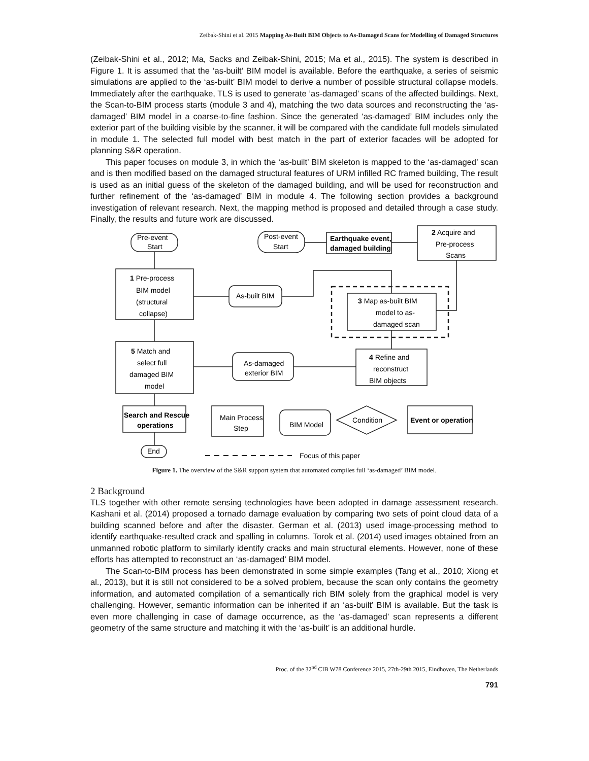Zeibak-Shini et al. 2015 Mapping As-Built BIM Objects to As-Damaged Scans for Modelling of Damaged Structures
(Zeibak-Shini et al., 2012; Ma, Sacks and Zeibak-Shini, 2015; Ma et al., 2015). The system is described in Figure 1. It is assumed that the ‘as-built’ BIM model is available. Before the earthquake, a series of seismic simulations are applied to the ‘as-built’ BIM model to derive a number of possible structural collapse models. Immediately after the earthquake, TLS is used to generate ’as-damaged’ scans of the affected buildings. Next, the Scan-to-BIM process starts (module 3 and 4), matching the two data sources and reconstructing the ‘as-damaged’ BIM model in a coarse-to-fine fashion. Since the generated ‘as-damaged’ BIM includes only the exterior part of the building visible by the scanner, it will be compared with the candidate full models simulated in module 1. The selected full model with best match in the part of exterior facades will be adopted for planning S&R operation.
This paper focuses on module 3, in which the ‘as-built’ BIM skeleton is mapped to the ‘as-damaged’ scan and is then modified based on the damaged structural features of URM infilled RC framed building, The result is used as an initial guess of the skeleton of the damaged building, and will be used for reconstruction and further refinement of the ‘as-damaged’ BIM in module 4. The following section provides a background investigation of relevant research. Next, the mapping method is proposed and detailed through a case study. Finally, the results and future work are discussed.
Pre-event
Start
Post-event
Start
Earthquake event,
damaged building
2 Acquire and
Pre-process
Scans
1 Pre-process
BIM model
(structural
collapse)
As-built BIM
3 Map as-built BIM
model to as-
damaged scan
5 Match and
select full
damaged BIM
model
As-damaged
exterior BIM
4 Refine and
reconstruct
BIM objects
Search and Rescue
operations
End
Main Process
Step
BIM Model
Condition
Event or operation
Focus of this paper
Figure 1. The overview of the S&R support system that automated compiles full ‘as-damaged’ BIM model.
2 Background
TLS together with other remote sensing technologies have been adopted in damage assessment research. Kashani et al. (2014) proposed a tornado damage evaluation by comparing two sets of point cloud data of a building scanned before and after the disaster. German et al. (2013) used image-processing method to identify earthquake-resulted crack and spalling in columns. Torok et al. (2014) used images obtained from an unmanned robotic platform to similarly identify cracks and main structural elements. However, none of these efforts has attempted to reconstruct an ‘as-damaged’ BIM model.
The Scan-to-BIM process has been demonstrated in some simple examples (Tang et al., 2010; Xiong et al., 2013), but it is still not considered to be a solved problem, because the scan only contains the geometry information, and automated compilation of a semantically rich BIM solely from the graphical model is very challenging. However, semantic information can be inherited if an ‘as-built’ BIM is available. But the task is even more challenging in case of damage occurrence, as the ‘as-damaged’ scan represents a different geometry of the same structure and matching it with the ‘as-built’ is an additional hurdle.
Proc. of the 32<sup>nd</sup> CIB W78 Conference 2015, 27th-29th 2015, Eindhoven, The Netherlands
791